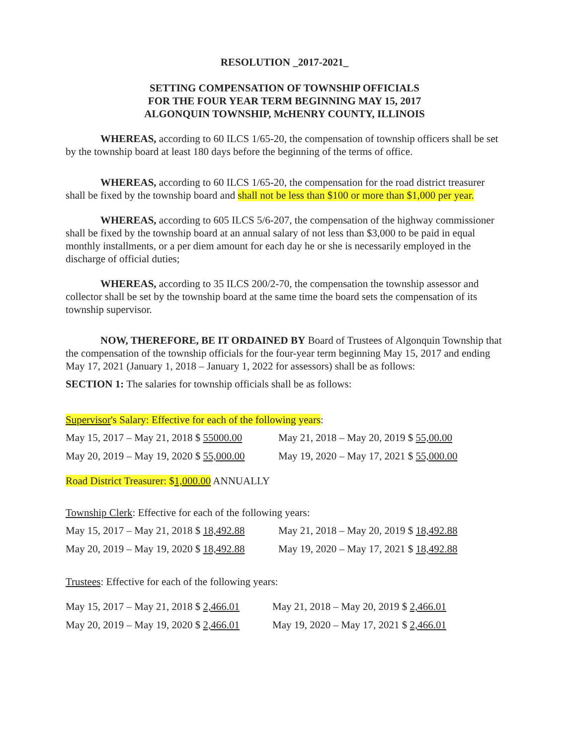RESOLUTION _2017-2021_
SETTING COMPENSATION OF TOWNSHIP OFFICIALS
FOR THE FOUR YEAR TERM BEGINNING MAY 15, 2017
ALGONQUIN TOWNSHIP, McHENRY COUNTY, ILLINOIS
WHEREAS, according to 60 ILCS 1/65-20, the compensation of township officers shall be set by the township board at least 180 days before the beginning of the terms of office.
WHEREAS, according to 60 ILCS 1/65-20, the compensation for the road district treasurer shall be fixed by the township board and shall not be less than $100 or more than $1,000 per year.
WHEREAS, according to 605 ILCS 5/6-207, the compensation of the highway commissioner shall be fixed by the township board at an annual salary of not less than $3,000 to be paid in equal monthly installments, or a per diem amount for each day he or she is necessarily employed in the discharge of official duties;
WHEREAS, according to 35 ILCS 200/2-70, the compensation the township assessor and collector shall be set by the township board at the same time the board sets the compensation of its township supervisor.
NOW, THEREFORE, BE IT ORDAINED BY Board of Trustees of Algonquin Township that the compensation of the township officials for the four-year term beginning May 15, 2017 and ending May 17, 2021 (January 1, 2018 – January 1, 2022 for assessors) shall be as follows:
SECTION 1: The salaries for township officials shall be as follows:
Supervisor's Salary: Effective for each of the following years:
May 15, 2017 – May 21, 2018 $ 55000.00 May 21, 2018 – May 20, 2019 $ 55,00.00
May 20, 2019 – May 19, 2020 $ 55,000.00 May 19, 2020 – May 17, 2021 $ 55,000.00
Road District Treasurer: $1,000.00 ANNUALLY
Township Clerk: Effective for each of the following years:
May 15, 2017 – May 21, 2018 $ 18,492.88 May 21, 2018 – May 20, 2019 $ 18,492.88
May 20, 2019 – May 19, 2020 $ 18,492.88 May 19, 2020 – May 17, 2021 $ 18,492.88
Trustees: Effective for each of the following years:
May 15, 2017 – May 21, 2018 $ 2,466.01 May 21, 2018 – May 20, 2019 $ 2,466.01
May 20, 2019 – May 19, 2020 $ 2,466.01 May 19, 2020 – May 17, 2021 $ 2,466.01